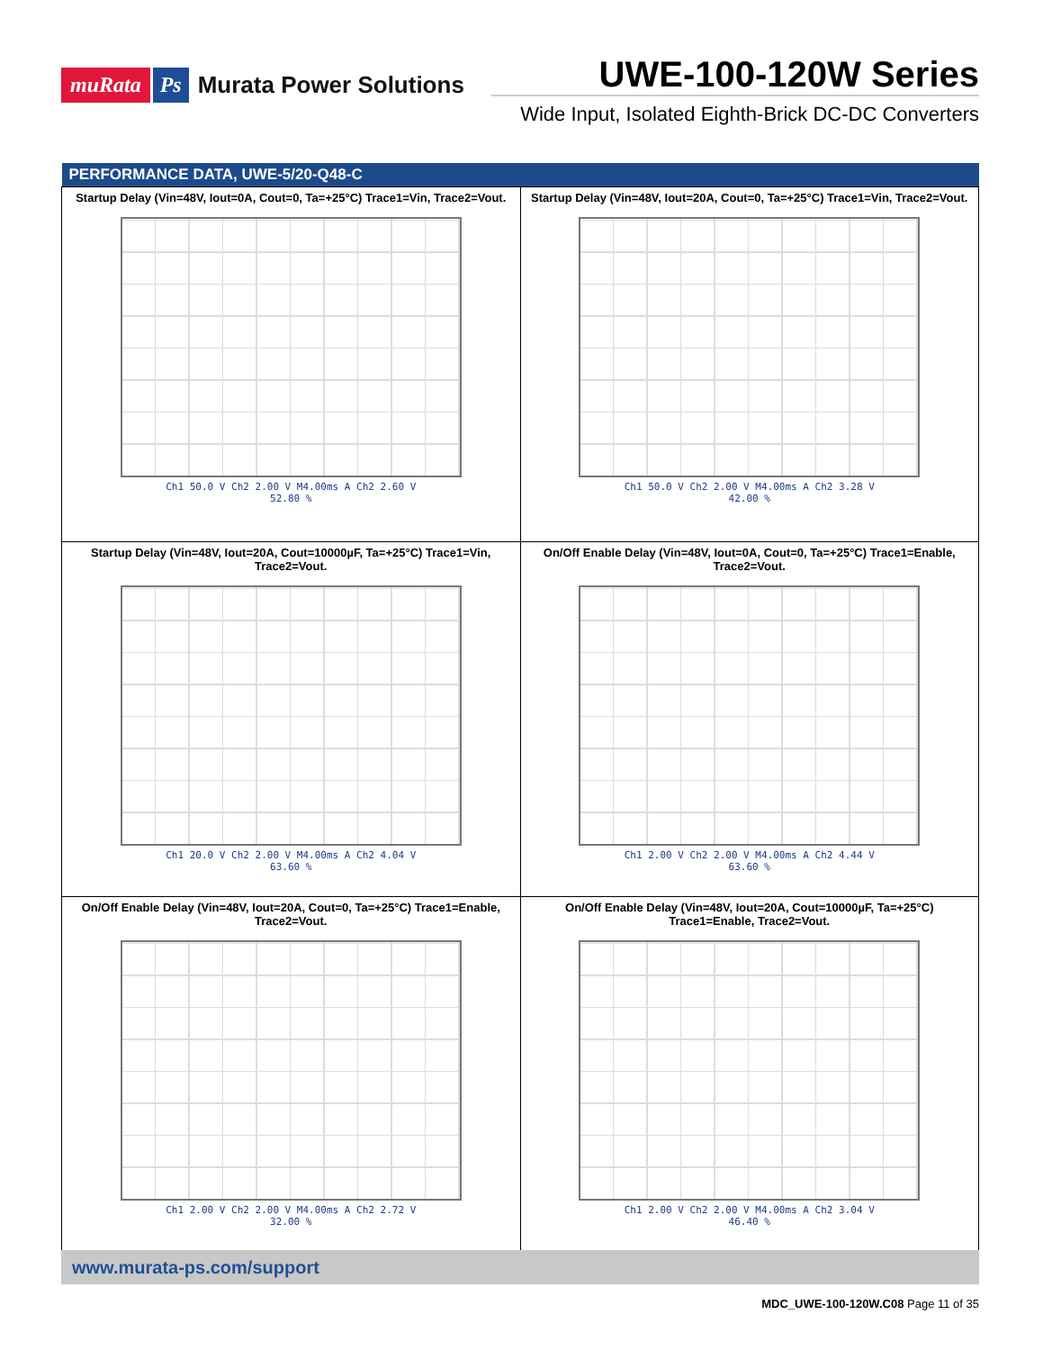muRata Ps Murata Power Solutions
UWE-100-120W Series
Wide Input, Isolated Eighth-Brick DC-DC Converters
| PERFORMANCE DATA, UWE-5/20-Q48-C | |
| --- | --- |
| Startup Delay (Vin=48V, Iout=0A, Cout=0, Ta=+25°C) Trace1=Vin, Trace2=Vout. Ch1 50.0 V Ch2 2.00 V M4.00ms A Ch2 2.60 V 52.80 % | Startup Delay (Vin=48V, Iout=20A, Cout=0, Ta=+25°C) Trace1=Vin, Trace2=Vout. Ch1 50.0 V Ch2 2.00 V M4.00ms A Ch2 3.28 V 42.00 % |
| Startup Delay (Vin=48V, Iout=20A, Cout=10000µF, Ta=+25°C) Trace1=Vin, Trace2=Vout. Ch1 20.0 V Ch2 2.00 V M4.00ms A Ch2 4.04 V 63.60 % | On/Off Enable Delay (Vin=48V, Iout=0A, Cout=0, Ta=+25°C) Trace1=Enable, Trace2=Vout. Ch1 2.00 V Ch2 2.00 V M4.00ms A Ch2 4.44 V 63.60 % |
| On/Off Enable Delay (Vin=48V, Iout=20A, Cout=0, Ta=+25°C) Trace1=Enable, Trace2=Vout. Ch1 2.00 V Ch2 2.00 V M4.00ms A Ch2 2.72 V 32.00 % | On/Off Enable Delay (Vin=48V, Iout=20A, Cout=10000µF, Ta=+25°C) Trace1=Enable, Trace2=Vout. Ch1 2.00 V Ch2 2.00 V M4.00ms A Ch2 3.04 V 46.40 % |
www.murata-ps.com/support
MDC_UWE-100-120W.C08 Page 11 of 35